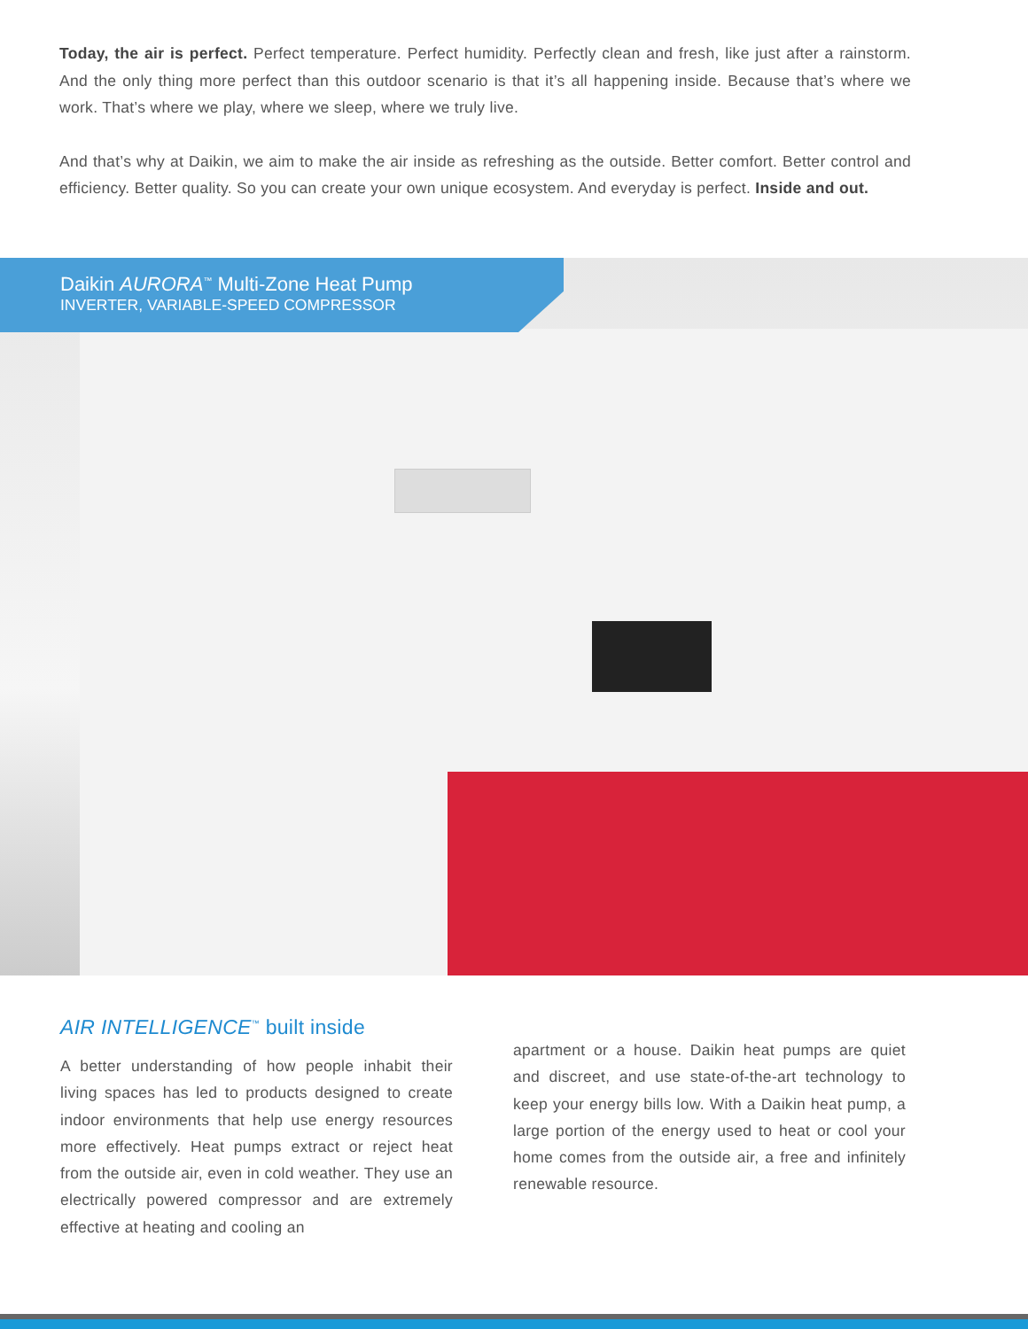Today, the air is perfect. Perfect temperature. Perfect humidity. Perfectly clean and fresh, like just after a rainstorm. And the only thing more perfect than this outdoor scenario is that it’s all happening inside. Because that’s where we work. That’s where we play, where we sleep, where we truly live.
And that’s why at Daikin, we aim to make the air inside as refreshing as the outside. Better comfort. Better control and efficiency. Better quality. So you can create your own unique ecosystem. And everyday is perfect. Inside and out.
Daikin AURORA<sup>™</sup> Multi-Zone Heat Pump
INVERTER, VARIABLE-SPEED COMPRESSOR
AIR INTELLIGENCE<sup>™</sup> built inside
A better understanding of how people inhabit their living spaces has led to products designed to create indoor environments that help use energy resources more effectively. Heat pumps extract or reject heat from the outside air, even in cold weather. They use an electrically powered compressor and are extremely effective at heating and cooling an
apartment or a house. Daikin heat pumps are quiet and discreet, and use state-of-the-art technology to keep your energy bills low. With a Daikin heat pump, a large portion of the energy used to heat or cool your home comes from the outside air, a free and infinitely renewable resource.